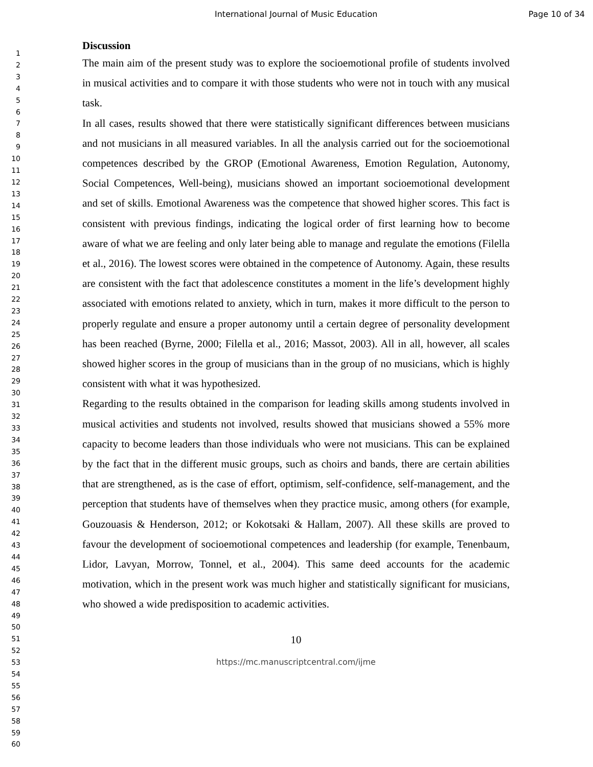International Journal of Music Education Page 10 of 34
1
2
3
4
5
6
7
8
9
10
11
12
13
14
15
16
17
18
19
20
21
22
23
24
25
26
27
28
29
30
31
32
33
34
35
36
37
38
39
40
41
42
43
44
45
46
47
48
49
50
51
52
53
54
55
56
57
58
59
60
Discussion
The main aim of the present study was to explore the socioemotional profile of students involved in musical activities and to compare it with those students who were not in touch with any musical task.
In all cases, results showed that there were statistically significant differences between musicians and not musicians in all measured variables. In all the analysis carried out for the socioemotional competences described by the GROP (Emotional Awareness, Emotion Regulation, Autonomy, Social Competences, Well-being), musicians showed an important socioemotional development and set of skills. Emotional Awareness was the competence that showed higher scores. This fact is consistent with previous findings, indicating the logical order of first learning how to become aware of what we are feeling and only later being able to manage and regulate the emotions (Filella et al., 2016). The lowest scores were obtained in the competence of Autonomy. Again, these results are consistent with the fact that adolescence constitutes a moment in the life’s development highly associated with emotions related to anxiety, which in turn, makes it more difficult to the person to properly regulate and ensure a proper autonomy until a certain degree of personality development has been reached (Byrne, 2000; Filella et al., 2016; Massot, 2003). All in all, however, all scales showed higher scores in the group of musicians than in the group of no musicians, which is highly consistent with what it was hypothesized.
Regarding to the results obtained in the comparison for leading skills among students involved in musical activities and students not involved, results showed that musicians showed a 55% more capacity to become leaders than those individuals who were not musicians. This can be explained by the fact that in the different music groups, such as choirs and bands, there are certain abilities that are strengthened, as is the case of effort, optimism, self-confidence, self-management, and the perception that students have of themselves when they practice music, among others (for example, Gouzouasis & Henderson, 2012; or Kokotsaki & Hallam, 2007). All these skills are proved to favour the development of socioemotional competences and leadership (for example, Tenenbaum, Lidor, Lavyan, Morrow, Tonnel, et al., 2004). This same deed accounts for the academic motivation, which in the present work was much higher and statistically significant for musicians, who showed a wide predisposition to academic activities.
10
https://mc.manuscriptcentral.com/ijme